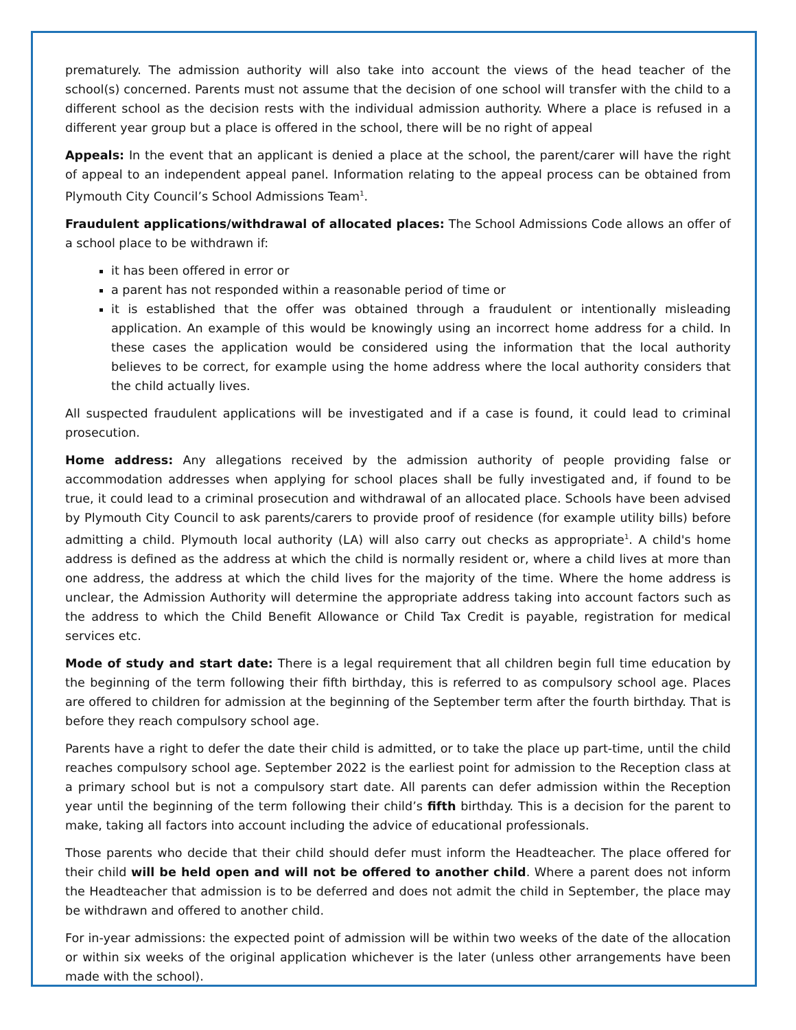prematurely. The admission authority will also take into account the views of the head teacher of the school(s) concerned. Parents must not assume that the decision of one school will transfer with the child to a different school as the decision rests with the individual admission authority. Where a place is refused in a different year group but a place is offered in the school, there will be no right of appeal
Appeals: In the event that an applicant is denied a place at the school, the parent/carer will have the right of appeal to an independent appeal panel. Information relating to the appeal process can be obtained from Plymouth City Council’s School Admissions Team<sup>1</sup>.
Fraudulent applications/withdrawal of allocated places: The School Admissions Code allows an offer of a school place to be withdrawn if:
it has been offered in error or
a parent has not responded within a reasonable period of time or
it is established that the offer was obtained through a fraudulent or intentionally misleading application. An example of this would be knowingly using an incorrect home address for a child. In these cases the application would be considered using the information that the local authority believes to be correct, for example using the home address where the local authority considers that the child actually lives.
All suspected fraudulent applications will be investigated and if a case is found, it could lead to criminal prosecution.
Home address: Any allegations received by the admission authority of people providing false or accommodation addresses when applying for school places shall be fully investigated and, if found to be true, it could lead to a criminal prosecution and withdrawal of an allocated place. Schools have been advised by Plymouth City Council to ask parents/carers to provide proof of residence (for example utility bills) before admitting a child. Plymouth local authority (LA) will also carry out checks as appropriate<sup>1</sup>. A child's home address is defined as the address at which the child is normally resident or, where a child lives at more than one address, the address at which the child lives for the majority of the time. Where the home address is unclear, the Admission Authority will determine the appropriate address taking into account factors such as the address to which the Child Benefit Allowance or Child Tax Credit is payable, registration for medical services etc.
Mode of study and start date: There is a legal requirement that all children begin full time education by the beginning of the term following their fifth birthday, this is referred to as compulsory school age. Places are offered to children for admission at the beginning of the September term after the fourth birthday. That is before they reach compulsory school age.
Parents have a right to defer the date their child is admitted, or to take the place up part-time, until the child reaches compulsory school age. September 2022 is the earliest point for admission to the Reception class at a primary school but is not a compulsory start date. All parents can defer admission within the Reception year until the beginning of the term following their child’s fifth birthday. This is a decision for the parent to make, taking all factors into account including the advice of educational professionals.
Those parents who decide that their child should defer must inform the Headteacher. The place offered for their child will be held open and will not be offered to another child. Where a parent does not inform the Headteacher that admission is to be deferred and does not admit the child in September, the place may be withdrawn and offered to another child.
For in-year admissions: the expected point of admission will be within two weeks of the date of the allocation or within six weeks of the original application whichever is the later (unless other arrangements have been made with the school).